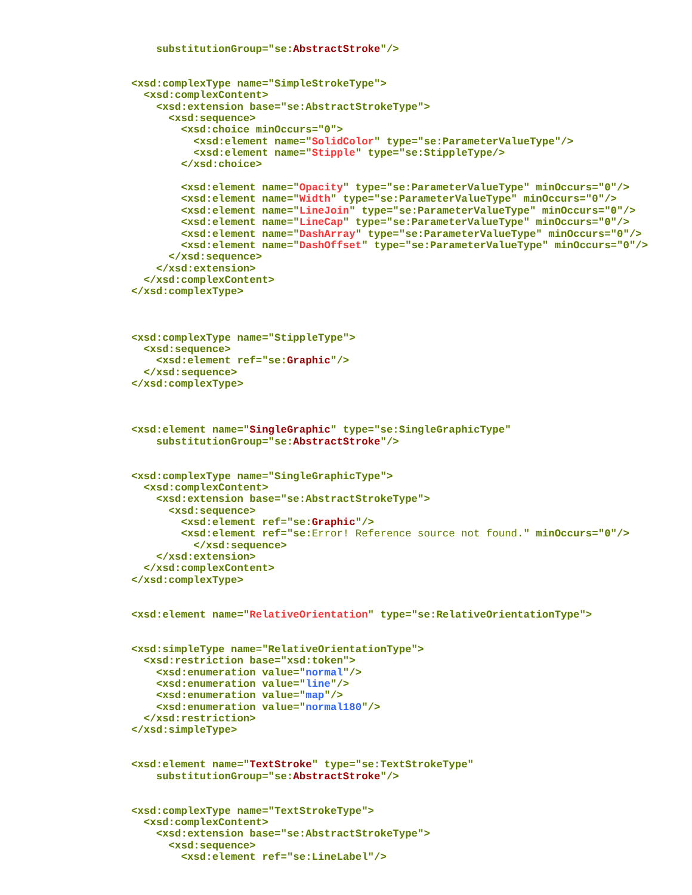substitutionGroup="se:AbstractStroke"/>


<xsd:complexType name="SimpleStrokeType">
  <xsd:complexContent>
    <xsd:extension base="se:AbstractStrokeType">
      <xsd:sequence>
        <xsd:choice minOccurs="0">
          <xsd:element name="SolidColor" type="se:ParameterValueType"/>
          <xsd:element name="Stipple" type="se:StippleType/>
        </xsd:choice>

        <xsd:element name="Opacity" type="se:ParameterValueType" minOccurs="0"/>
        <xsd:element name="Width" type="se:ParameterValueType" minOccurs="0"/>
        <xsd:element name="LineJoin" type="se:ParameterValueType" minOccurs="0"/>
        <xsd:element name="LineCap" type="se:ParameterValueType" minOccurs="0"/>
        <xsd:element name="DashArray" type="se:ParameterValueType" minOccurs="0"/>
        <xsd:element name="DashOffset" type="se:ParameterValueType" minOccurs="0"/>
      </xsd:sequence>
    </xsd:extension>
  </xsd:complexContent>
</xsd:complexType>



<xsd:complexType name="StippleType">
  <xsd:sequence>
    <xsd:element ref="se:Graphic"/>
  </xsd:sequence>
</xsd:complexType>



<xsd:element name="SingleGraphic" type="se:SingleGraphicType"
    substitutionGroup="se:AbstractStroke"/>


<xsd:complexType name="SingleGraphicType">
  <xsd:complexContent>
    <xsd:extension base="se:AbstractStrokeType">
      <xsd:sequence>
        <xsd:element ref="se:Graphic"/>
        <xsd:element ref="se:Error! Reference source not found." minOccurs="0"/>
          </xsd:sequence>
    </xsd:extension>
  </xsd:complexContent>
</xsd:complexType>


<xsd:element name="RelativeOrientation" type="se:RelativeOrientationType">


<xsd:simpleType name="RelativeOrientationType">
  <xsd:restriction base="xsd:token">
    <xsd:enumeration value="normal"/>
    <xsd:enumeration value="line"/>
    <xsd:enumeration value="map"/>
    <xsd:enumeration value="normal180"/>
  </xsd:restriction>
</xsd:simpleType>


<xsd:element name="TextStroke" type="se:TextStrokeType"
    substitutionGroup="se:AbstractStroke"/>


<xsd:complexType name="TextStrokeType">
  <xsd:complexContent>
    <xsd:extension base="se:AbstractStrokeType">
      <xsd:sequence>
        <xsd:element ref="se:LineLabel"/>